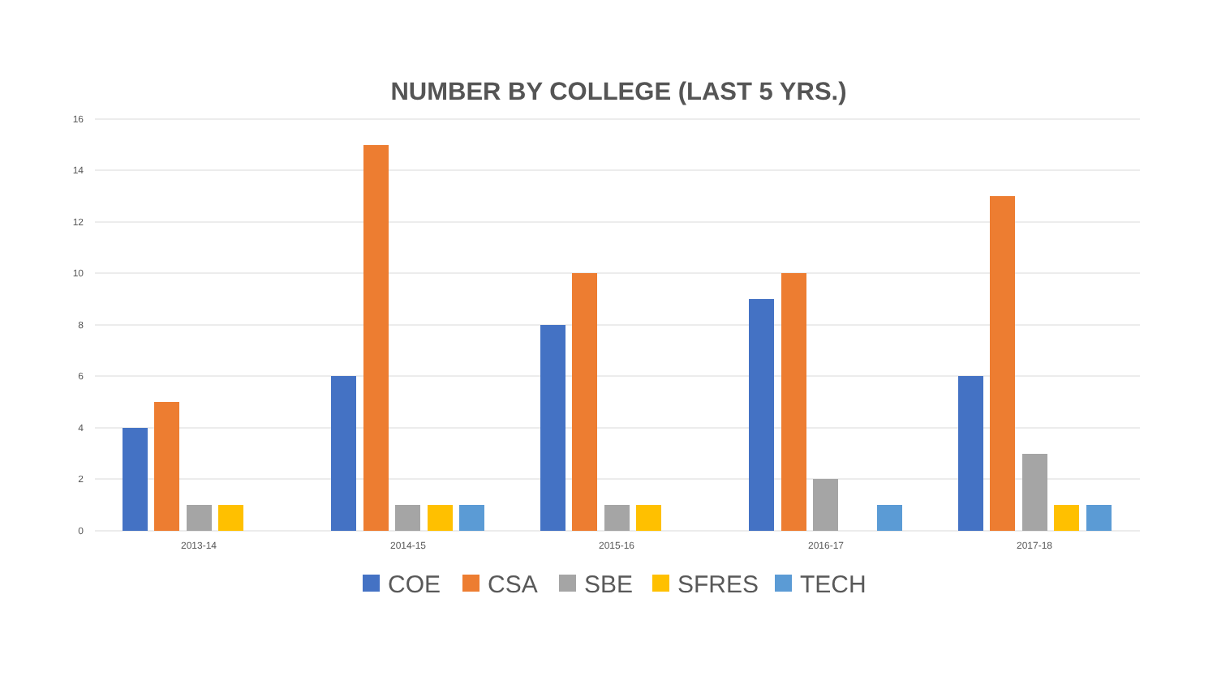NUMBER BY COLLEGE (LAST 5 YRS.)
16
14
12
10
8
6
4
2
0
2013-14
2014-15
2015-16
2016-17
2017-18
COE
CSA
SBE
SFRES
TECH